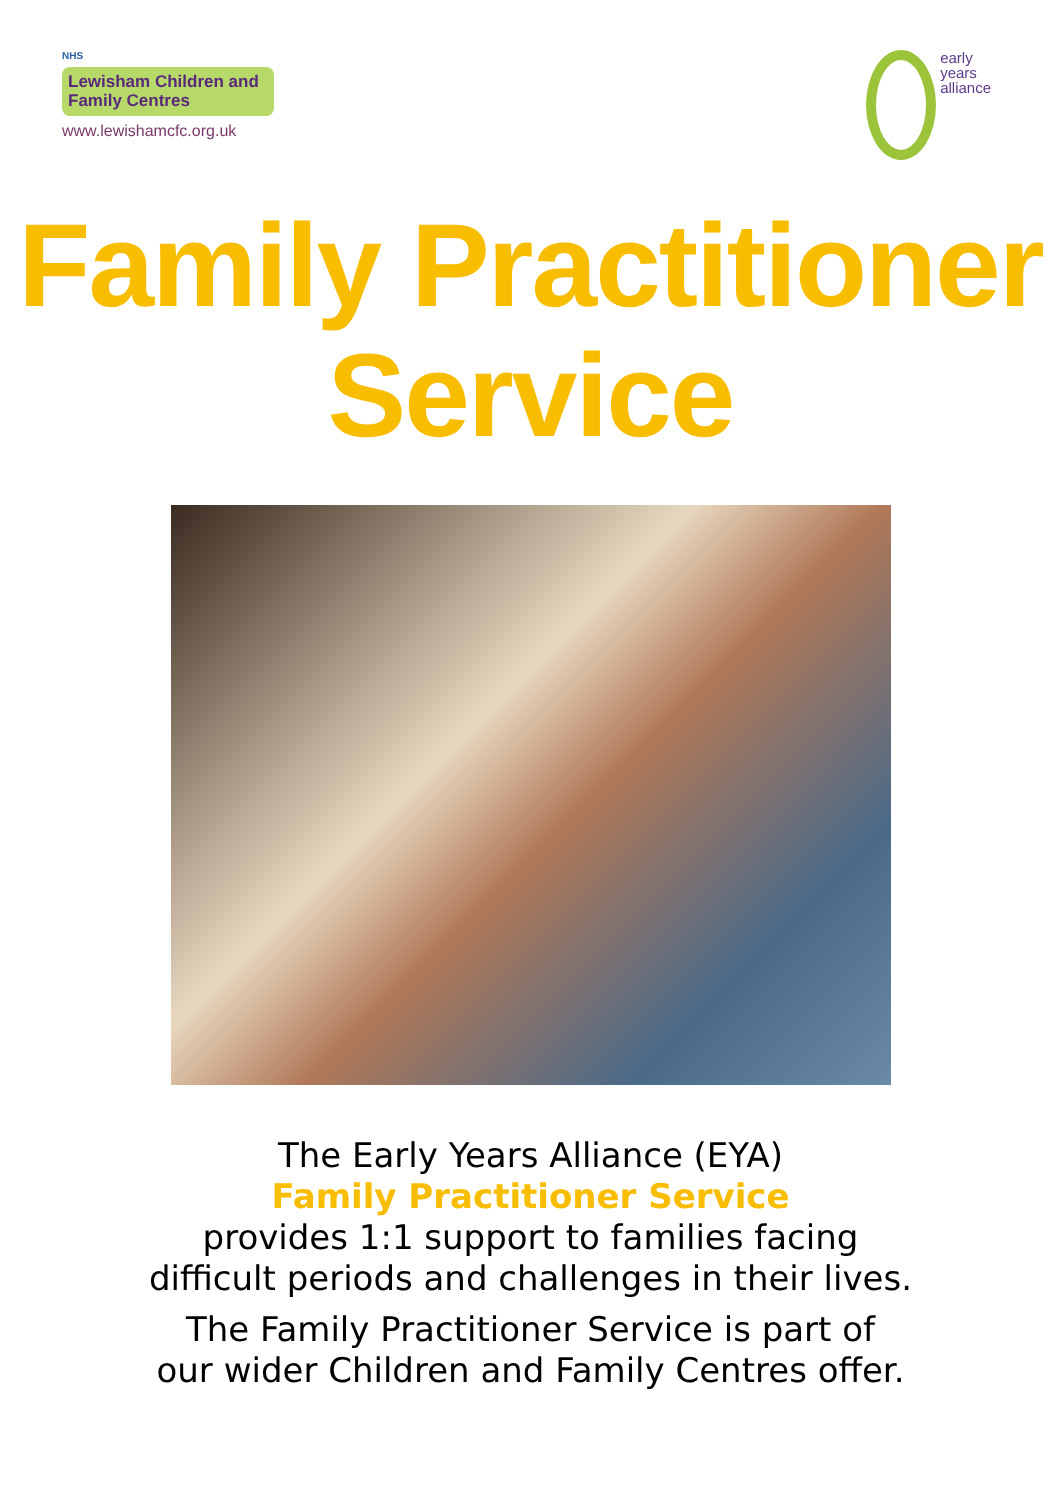NHS
Lewisham Children and Family Centres
www.lewishamcfc.org.uk
early
years
alliance
Family Practitioner
Service
The Early Years Alliance (EYA)
Family Practitioner Service
provides 1:1 support to families facing
difficult periods and challenges in their lives.
The Family Practitioner Service is part of
our wider Children and Family Centres offer.